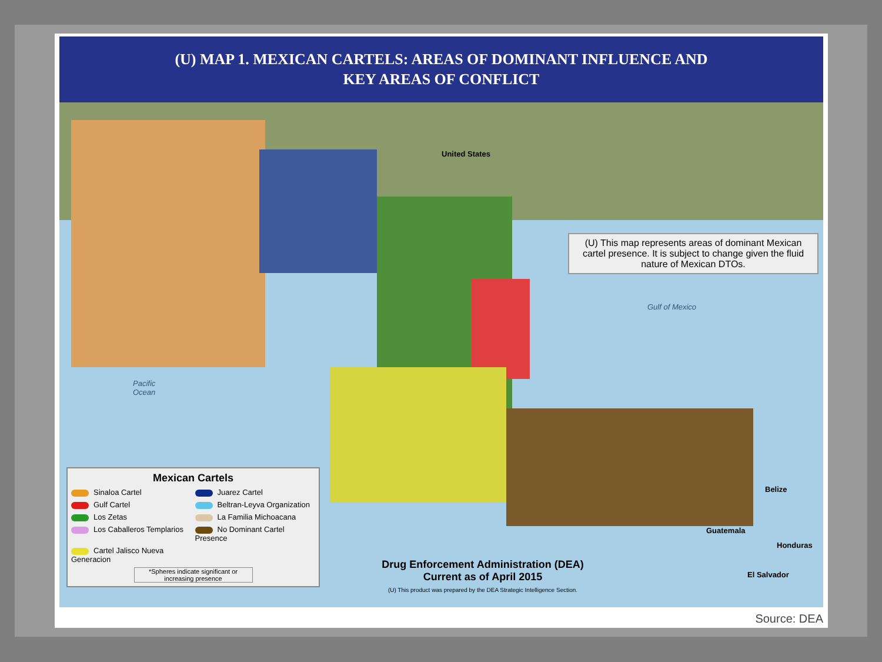(U) MAP 1. MEXICAN CARTELS: AREAS OF DOMINANT INFLUENCE AND
KEY AREAS OF CONFLICT
United States
Gulf of Mexico
Pacific
Ocean
Belize
Guatemala
Honduras
El Salvador
(U) This map represents areas of dominant Mexican cartel presence. It is subject to change given the fluid nature of Mexican DTOs.
Mexican Cartels
Sinaloa Cartel
Juarez Cartel
Gulf Cartel
Beltran-Leyva Organization
Los Zetas
La Familia Michoacana
Los Caballeros Templarios
No Dominant Cartel Presence
Cartel Jalisco Nueva Generacion
*Spheres indicate significant or increasing presence
Drug Enforcement Administration (DEA)
Current as of April 2015
(U) This product was prepared by the DEA Strategic Intelligence Section.
Source: DEA